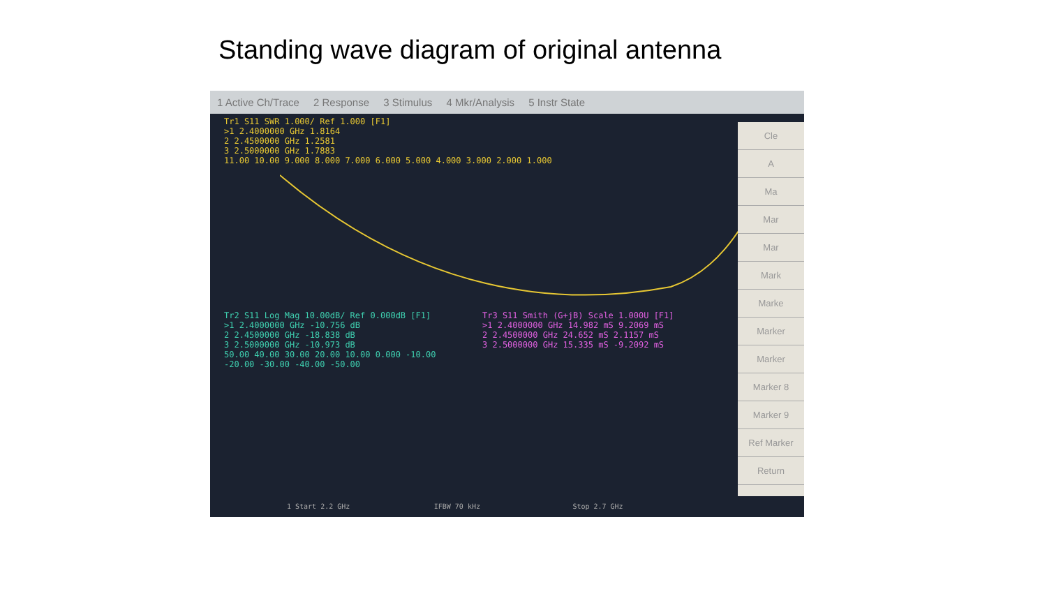Standing wave diagram of original antenna
1 Active Ch/Trace 2 Response 3 Stimulus 4 Mkr/Analysis 5 Instr State
Tr1 S11 SWR 1.000/ Ref 1.000 [F1]
>1 2.4000000 GHz 1.8164
2 2.4500000 GHz 1.2581
3 2.5000000 GHz 1.7883
11.00 10.00 9.000 8.000 7.000 6.000 5.000 4.000 3.000 2.000 1.000
Tr2 S11 Log Mag 10.00dB/ Ref 0.000dB [F1]
>1 2.4000000 GHz -10.756 dB
2 2.4500000 GHz -18.838 dB
3 2.5000000 GHz -10.973 dB
50.00 40.00 30.00 20.00 10.00 0.000 -10.00 -20.00 -30.00 -40.00 -50.00
Tr3 S11 Smith (G+jB) Scale 1.000U [F1]
>1 2.4000000 GHz 14.982 mS 9.2069 mS
2 2.4500000 GHz 24.652 mS 2.1157 mS
3 2.5000000 GHz 15.335 mS -9.2092 mS
Cle
A
Ma
Mar
Mar
Mark
Marke
Marker
Marker
Marker 8
Marker 9
Ref Marker
Return
1 Start 2.2 GHz IFBW 70 kHz Stop 2.7 GHz